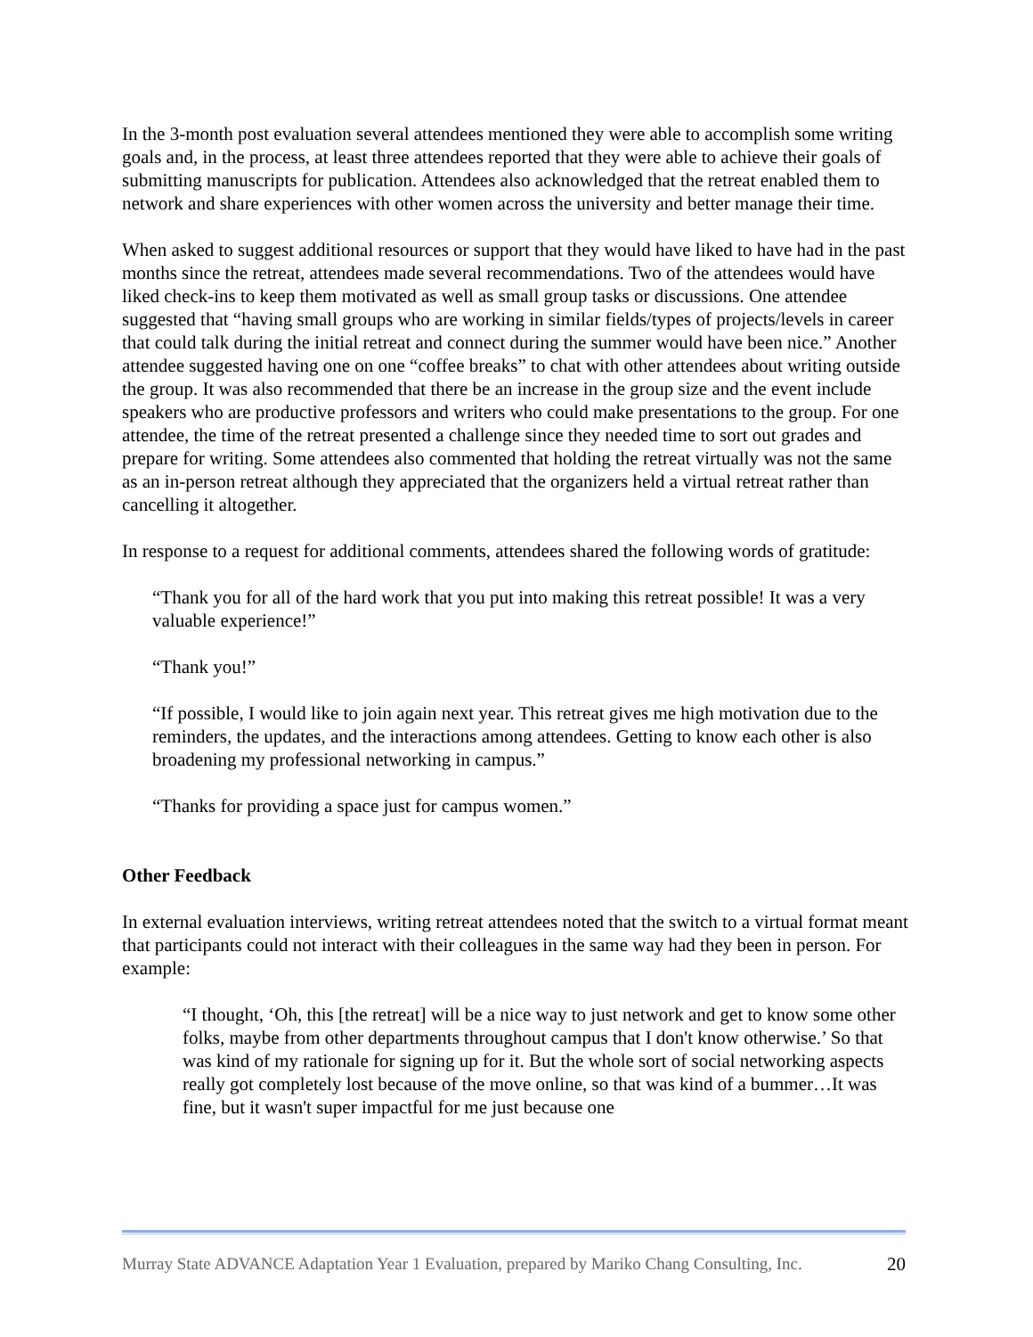In the 3-month post evaluation several attendees mentioned they were able to accomplish some writing goals and, in the process, at least three attendees reported that they were able to achieve their goals of submitting manuscripts for publication. Attendees also acknowledged that the retreat enabled them to network and share experiences with other women across the university and better manage their time.
When asked to suggest additional resources or support that they would have liked to have had in the past months since the retreat, attendees made several recommendations. Two of the attendees would have liked check-ins to keep them motivated as well as small group tasks or discussions. One attendee suggested that “having small groups who are working in similar fields/types of projects/levels in career that could talk during the initial retreat and connect during the summer would have been nice.” Another attendee suggested having one on one “coffee breaks” to chat with other attendees about writing outside the group. It was also recommended that there be an increase in the group size and the event include speakers who are productive professors and writers who could make presentations to the group. For one attendee, the time of the retreat presented a challenge since they needed time to sort out grades and prepare for writing. Some attendees also commented that holding the retreat virtually was not the same as an in-person retreat although they appreciated that the organizers held a virtual retreat rather than cancelling it altogether.
In response to a request for additional comments, attendees shared the following words of gratitude:
“Thank you for all of the hard work that you put into making this retreat possible! It was a very valuable experience!”
“Thank you!”
“If possible, I would like to join again next year. This retreat gives me high motivation due to the reminders, the updates, and the interactions among attendees. Getting to know each other is also broadening my professional networking in campus.”
“Thanks for providing a space just for campus women.”
Other Feedback
In external evaluation interviews, writing retreat attendees noted that the switch to a virtual format meant that participants could not interact with their colleagues in the same way had they been in person. For example:
“I thought, ‘Oh, this [the retreat] will be a nice way to just network and get to know some other folks, maybe from other departments throughout campus that I don't know otherwise.’ So that was kind of my rationale for signing up for it. But the whole sort of social networking aspects really got completely lost because of the move online, so that was kind of a bummer…It was fine, but it wasn't super impactful for me just because one
Murray State ADVANCE Adaptation Year 1 Evaluation, prepared by Mariko Chang Consulting, Inc. 20